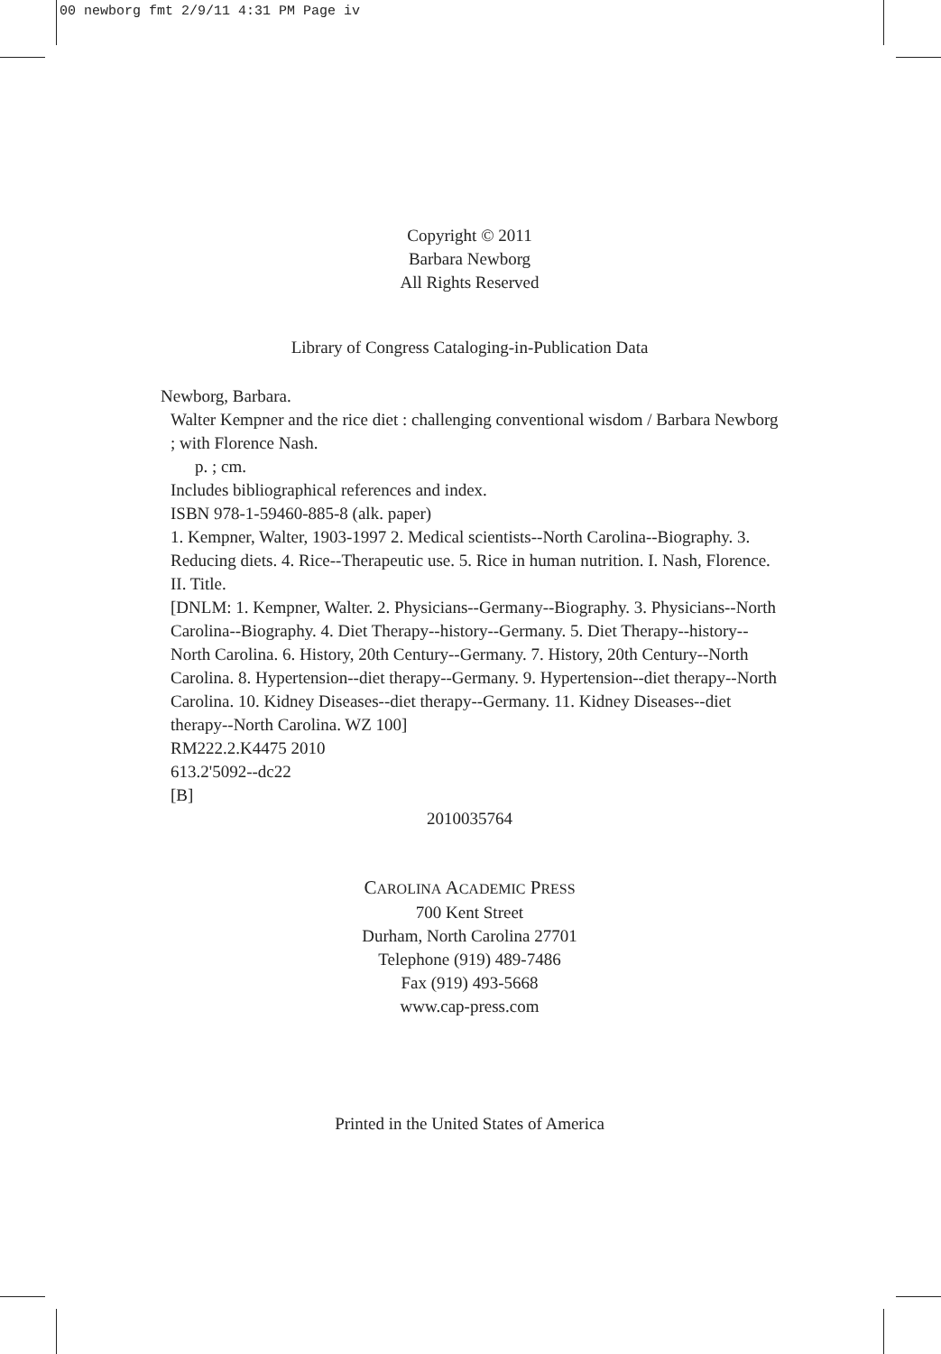00 newborg fmt 2/9/11 4:31 PM Page iv
Copyright © 2011
Barbara Newborg
All Rights Reserved
Library of Congress Cataloging-in-Publication Data
Newborg, Barbara.
Walter Kempner and the rice diet : challenging conventional wisdom / Barbara Newborg ; with Florence Nash.
p. ; cm.
Includes bibliographical references and index.
ISBN 978-1-59460-885-8 (alk. paper)
1. Kempner, Walter, 1903-1997 2. Medical scientists--North Carolina--Biography. 3. Reducing diets. 4. Rice--Therapeutic use. 5. Rice in human nutrition. I. Nash, Florence. II. Title.
[DNLM: 1. Kempner, Walter. 2. Physicians--Germany--Biography. 3. Physicians--North Carolina--Biography. 4. Diet Therapy--history--Germany. 5. Diet Therapy--history--North Carolina. 6. History, 20th Century--Germany. 7. History, 20th Century--North Carolina. 8. Hypertension--diet therapy--Germany. 9. Hypertension--diet therapy--North Carolina. 10. Kidney Diseases--diet therapy--Germany. 11. Kidney Diseases--diet therapy--North Carolina. WZ 100]
RM222.2.K4475 2010
613.2'5092--dc22
[B]
2010035764
CAROLINA ACADEMIC PRESS
700 Kent Street
Durham, North Carolina 27701
Telephone (919) 489-7486
Fax (919) 493-5668
www.cap-press.com
Printed in the United States of America